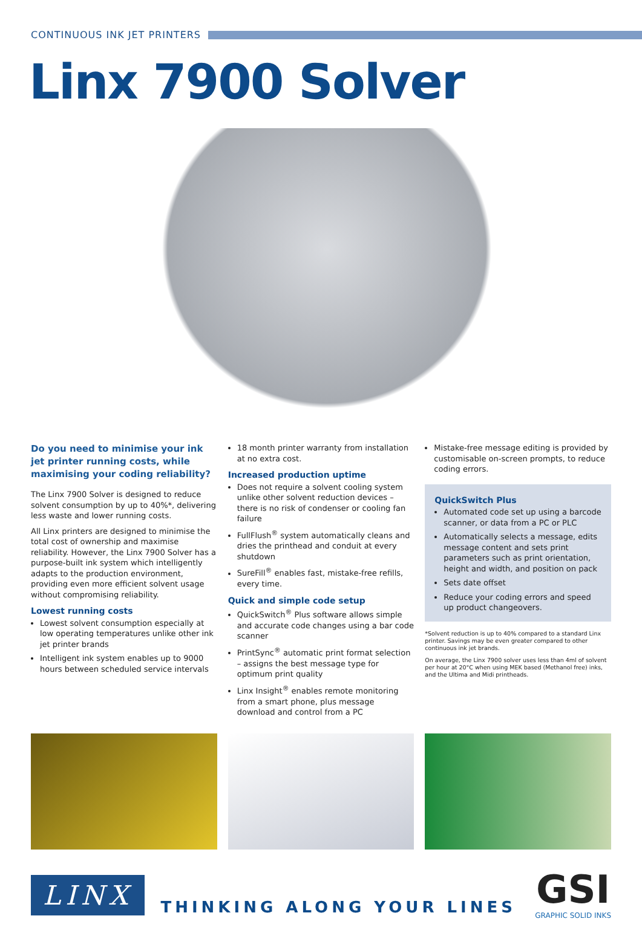CONTINUOUS INK JET PRINTERS
Linx 7900 Solver
Do you need to minimise your ink jet printer running costs, while maximising your coding reliability?
The Linx 7900 Solver is designed to reduce solvent consumption by up to 40%*, delivering less waste and lower running costs.
All Linx printers are designed to minimise the total cost of ownership and maximise reliability. However, the Linx 7900 Solver has a purpose-built ink system which intelligently adapts to the production environment, providing even more efficient solvent usage without compromising reliability.
Lowest running costs
Lowest solvent consumption especially at low operating temperatures unlike other ink jet printer brands
Intelligent ink system enables up to 9000 hours between scheduled service intervals
18 month printer warranty from installation at no extra cost.
Increased production uptime
Does not require a solvent cooling system unlike other solvent reduction devices – there is no risk of condenser or cooling fan failure
FullFlush<sup>®</sup> system automatically cleans and dries the printhead and conduit at every shutdown
SureFill<sup>®</sup> enables fast, mistake-free refills, every time.
Quick and simple code setup
QuickSwitch<sup>®</sup> Plus software allows simple and accurate code changes using a bar code scanner
PrintSync<sup>®</sup> automatic print format selection – assigns the best message type for optimum print quality
Linx Insight<sup>®</sup> enables remote monitoring from a smart phone, plus message download and control from a PC
Mistake-free message editing is provided by customisable on-screen prompts, to reduce coding errors.
QuickSwitch Plus
Automated code set up using a barcode scanner, or data from a PC or PLC
Automatically selects a message, edits message content and sets print parameters such as print orientation, height and width, and position on pack
Sets date offset
Reduce your coding errors and speed up product changeovers.
*Solvent reduction is up to 40% compared to a standard Linx printer. Savings may be even greater compared to other continuous ink jet brands.
On average, the Linx 7900 solver uses less than 4ml of solvent per hour at 20°C when using MEK based (Methanol free) inks, and the Ultima and Midi printheads.
LINX
THINKING ALONG YOUR LINES
GSI
GRAPHIC SOLID INKS